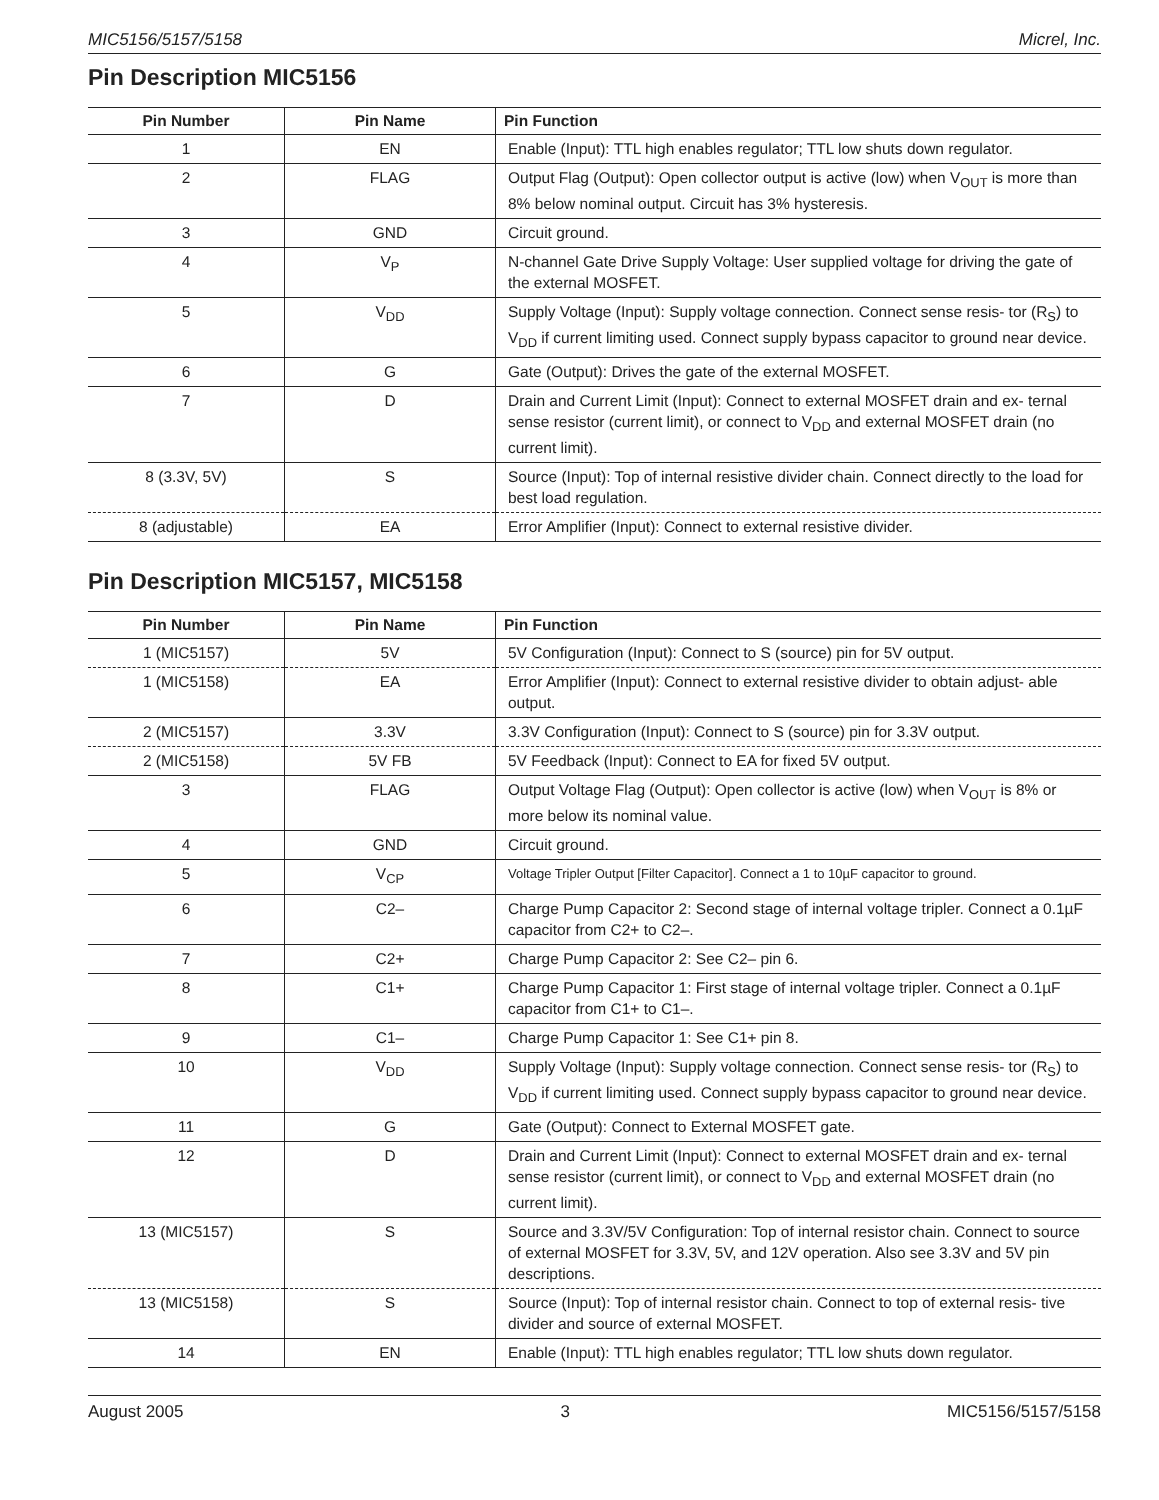MIC5156/5157/5158 Micrel, Inc.
Pin Description MIC5156
| Pin Number | Pin Name | Pin Function |
| --- | --- | --- |
| 1 | EN | Enable (Input): TTL high enables regulator; TTL low shuts down regulator. |
| 2 | FLAG | Output Flag (Output): Open collector output is active (low) when V<sub>OUT</sub> is more than 8% below nominal output. Circuit has 3% hysteresis. |
| 3 | GND | Circuit ground. |
| 4 | V<sub>P</sub> | N-channel Gate Drive Supply Voltage: User supplied voltage for driving the gate of the external MOSFET. |
| 5 | V<sub>DD</sub> | Supply Voltage (Input): Supply voltage connection. Connect sense resis- tor (R<sub>S</sub>) to V<sub>DD</sub> if current limiting used. Connect supply bypass capacitor to ground near device. |
| 6 | G | Gate (Output): Drives the gate of the external MOSFET. |
| 7 | D | Drain and Current Limit (Input): Connect to external MOSFET drain and ex- ternal sense resistor (current limit), or connect to V<sub>DD</sub> and external MOSFET drain (no current limit). |
| 8 (3.3V, 5V) | S | Source (Input): Top of internal resistive divider chain. Connect directly to the load for best load regulation. |
| 8 (adjustable) | EA | Error Amplifier (Input): Connect to external resistive divider. |
Pin Description MIC5157, MIC5158
| Pin Number | Pin Name | Pin Function |
| --- | --- | --- |
| 1 (MIC5157) | 5V | 5V Configuration (Input): Connect to S (source) pin for 5V output. |
| 1 (MIC5158) | EA | Error Amplifier (Input): Connect to external resistive divider to obtain adjust- able output. |
| 2 (MIC5157) | 3.3V | 3.3V Configuration (Input): Connect to S (source) pin for 3.3V output. |
| 2 (MIC5158) | 5V FB | 5V Feedback (Input): Connect to EA for fixed 5V output. |
| 3 | FLAG | Output Voltage Flag (Output): Open collector is active (low) when V<sub>OUT</sub> is 8% or more below its nominal value. |
| 4 | GND | Circuit ground. |
| 5 | V<sub>CP</sub> | Voltage Tripler Output [Filter Capacitor]. Connect a 1 to 10µF capacitor to ground. |
| 6 | C2– | Charge Pump Capacitor 2: Second stage of internal voltage tripler. Connect a 0.1µF capacitor from C2+ to C2–. |
| 7 | C2+ | Charge Pump Capacitor 2: See C2– pin 6. |
| 8 | C1+ | Charge Pump Capacitor 1: First stage of internal voltage tripler. Connect a 0.1µF capacitor from C1+ to C1–. |
| 9 | C1– | Charge Pump Capacitor 1: See C1+ pin 8. |
| 10 | V<sub>DD</sub> | Supply Voltage (Input): Supply voltage connection. Connect sense resis- tor (R<sub>S</sub>) to V<sub>DD</sub> if current limiting used. Connect supply bypass capacitor to ground near device. |
| 11 | G | Gate (Output): Connect to External MOSFET gate. |
| 12 | D | Drain and Current Limit (Input): Connect to external MOSFET drain and ex- ternal sense resistor (current limit), or connect to V<sub>DD</sub> and external MOSFET drain (no current limit). |
| 13 (MIC5157) | S | Source and 3.3V/5V Configuration: Top of internal resistor chain. Connect to source of external MOSFET for 3.3V, 5V, and 12V operation. Also see 3.3V and 5V pin descriptions. |
| 13 (MIC5158) | S | Source (Input): Top of internal resistor chain. Connect to top of external resis- tive divider and source of external MOSFET. |
| 14 | EN | Enable (Input): TTL high enables regulator; TTL low shuts down regulator. |
August 2005 3 MIC5156/5157/5158